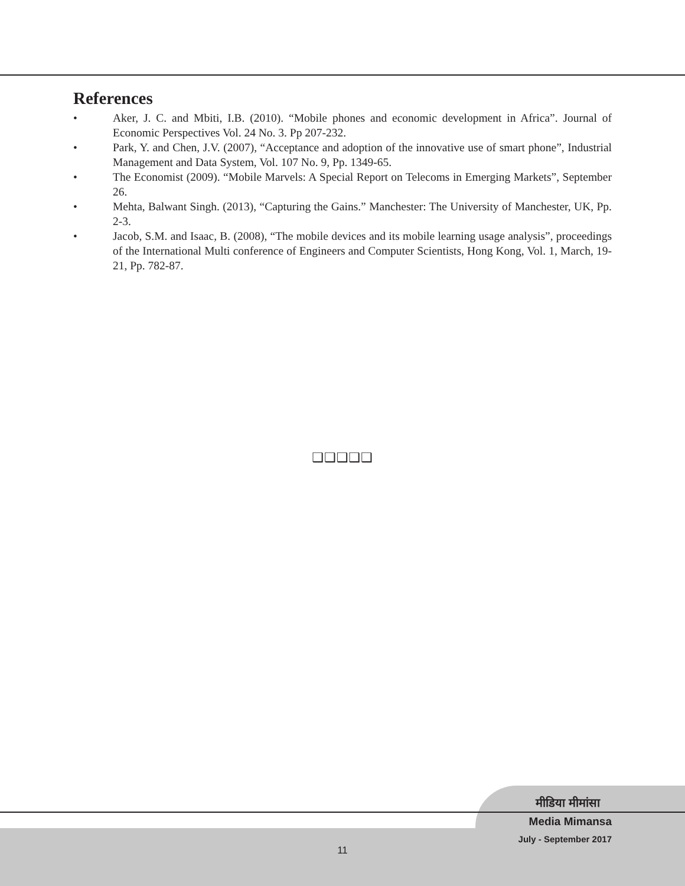References
• Aker, J. C. and Mbiti, I.B. (2010). “Mobile phones and economic development in Africa”. Journal of Economic Perspectives Vol. 24 No. 3. Pp 207-232.
• Park, Y. and Chen, J.V. (2007), “Acceptance and adoption of the innovative use of smart phone”, Industrial Management and Data System, Vol. 107 No. 9, Pp. 1349-65.
• The Economist (2009). “Mobile Marvels: A Special Report on Telecoms in Emerging Markets”, September 26.
• Mehta, Balwant Singh. (2013), “Capturing the Gains.” Manchester: The University of Manchester, UK, Pp. 2-3.
• Jacob, S.M. and Isaac, B. (2008), “The mobile devices and its mobile learning usage analysis”, proceedings of the International Multi conference of Engineers and Computer Scientists, Hong Kong, Vol. 1, March, 19-21, Pp. 782-87.
❑❑❑❑❑
मीडिया मीमांसा
Media Mimansa
July - September 2017
11